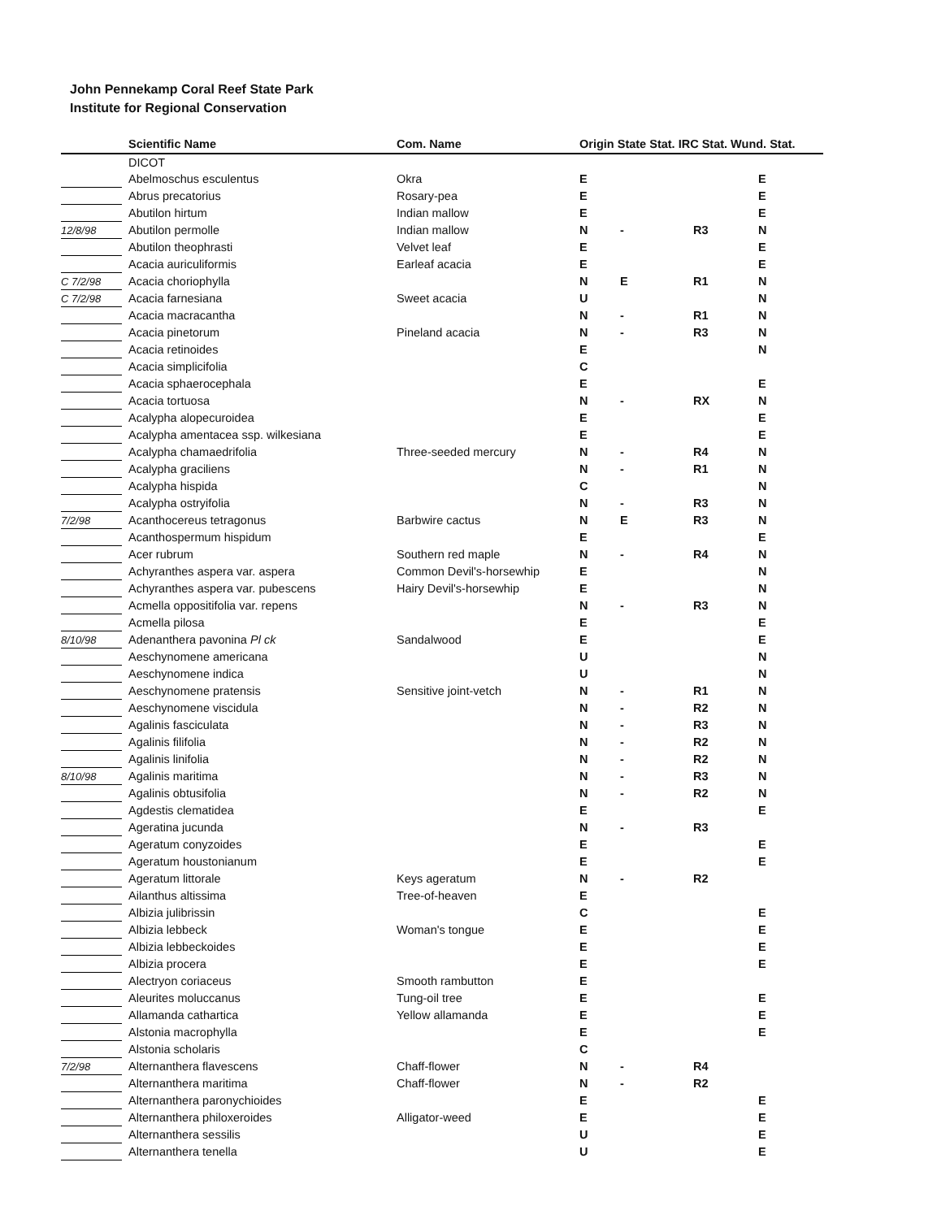John Pennekamp Coral Reef State Park
Institute for Regional Conservation
| | Scientific Name | Com. Name | Origin State Stat. IRC Stat. Wund. Stat. | | | |
| --- | --- | --- | --- | --- | --- | --- |
| | DICOT | | | | | |
| | Abelmoschus esculentus | Okra | E | | | E |
| | Abrus precatorius | Rosary-pea | E | | | E |
| | Abutilon hirtum | Indian mallow | E | | | E |
| 12/8/98 | Abutilon permolle | Indian mallow | N | - | R3 | N |
| | Abutilon theophrasti | Velvet leaf | E | | | E |
| | Acacia auriculiformis | Earleaf acacia | E | | | E |
| C 7/2/98 | Acacia choriophylla | | N | E | R1 | N |
| C 7/2/98 | Acacia farnesiana | Sweet acacia | U | | | N |
| | Acacia macracantha | | N | - | R1 | N |
| | Acacia pinetorum | Pineland acacia | N | - | R3 | N |
| | Acacia retinoides | | E | | | N |
| | Acacia simplicifolia | | C | | | |
| | Acacia sphaerocephala | | E | | | E |
| | Acacia tortuosa | | N | - | RX | N |
| | Acalypha alopecuroidea | | E | | | E |
| | Acalypha amentacea ssp. wilkesiana | | E | | | E |
| | Acalypha chamaedrifolia | Three-seeded mercury | N | - | R4 | N |
| | Acalypha graciliens | | N | - | R1 | N |
| | Acalypha hispida | | C | | | N |
| | Acalypha ostryifolia | | N | - | R3 | N |
| 7/2/98 | Acanthocereus tetragonus | Barbwire cactus | N | E | R3 | N |
| | Acanthospermum hispidum | | E | | | E |
| | Acer rubrum | Southern red maple | N | - | R4 | N |
| | Achyranthes aspera var. aspera | Common Devil's-horsewhip | E | | | N |
| | Achyranthes aspera var. pubescens | Hairy Devil's-horsewhip | E | | | N |
| | Acmella oppositifolia var. repens | | N | - | R3 | N |
| | Acmella pilosa | | E | | | E |
| 8/10/98 | Adenanthera pavonina Pl ck | Sandalwood | E | | | E |
| | Aeschynomene americana | | U | | | N |
| | Aeschynomene indica | | U | | | N |
| | Aeschynomene pratensis | Sensitive joint-vetch | N | - | R1 | N |
| | Aeschynomene viscidula | | N | - | R2 | N |
| | Agalinis fasciculata | | N | - | R3 | N |
| | Agalinis filifolia | | N | - | R2 | N |
| | Agalinis linifolia | | N | - | R2 | N |
| 8/10/98 | Agalinis maritima | | N | - | R3 | N |
| | Agalinis obtusifolia | | N | - | R2 | N |
| | Agdestis clematidea | | E | | | E |
| | Ageratina jucunda | | N | - | R3 | |
| | Ageratum conyzoides | | E | | | E |
| | Ageratum houstonianum | | E | | | E |
| | Ageratum littorale | Keys ageratum | N | - | R2 | |
| | Ailanthus altissima | Tree-of-heaven | E | | | |
| | Albizia julibrissin | | C | | | E |
| | Albizia lebbeck | Woman's tongue | E | | | E |
| | Albizia lebbeckoides | | E | | | E |
| | Albizia procera | | E | | | E |
| | Alectryon coriaceus | Smooth rambutton | E | | | |
| | Aleurites moluccanus | Tung-oil tree | E | | | E |
| | Allamanda cathartica | Yellow allamanda | E | | | E |
| | Alstonia macrophylla | | E | | | E |
| | Alstonia scholaris | | C | | | |
| 7/2/98 | Alternanthera flavescens | Chaff-flower | N | - | R4 | |
| | Alternanthera maritima | Chaff-flower | N | - | R2 | |
| | Alternanthera paronychioides | | E | | | E |
| | Alternanthera philoxeroides | Alligator-weed | E | | | E |
| | Alternanthera sessilis | | U | | | E |
| | Alternanthera tenella | | U | | | E |